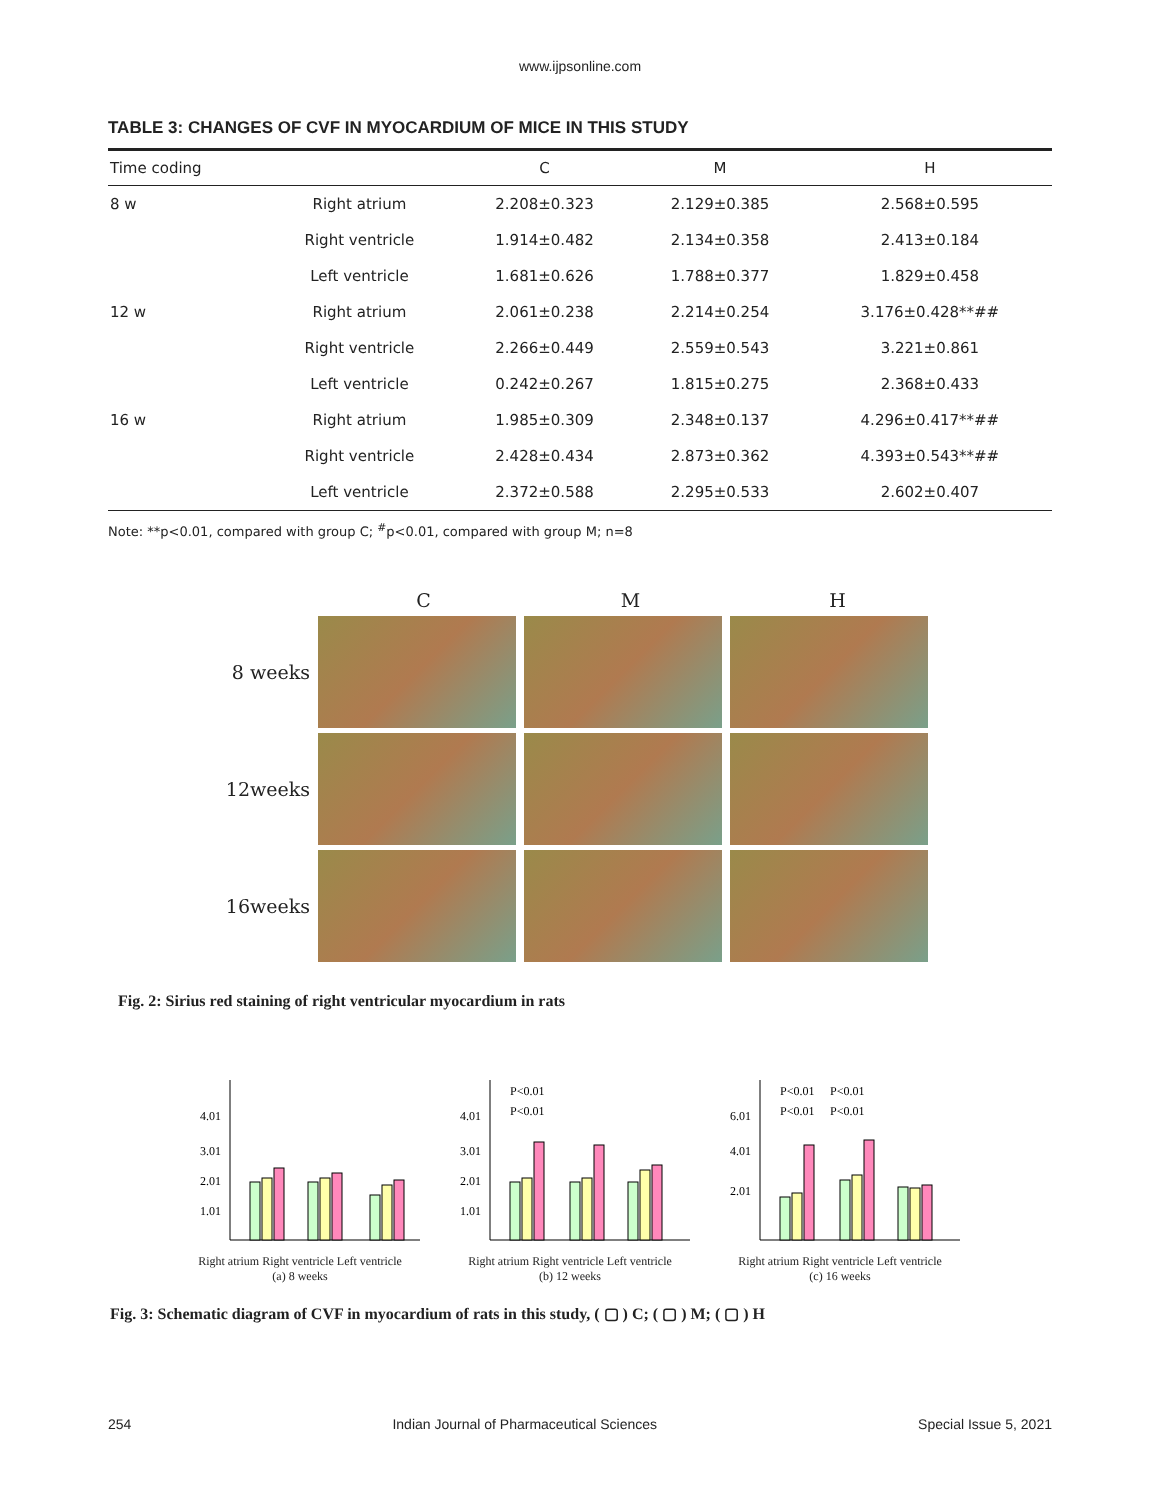www.ijpsonline.com
TABLE 3: CHANGES OF CVF IN MYOCARDIUM OF MICE IN THIS STUDY
| Time coding | | C | M | H |
| --- | --- | --- | --- | --- |
| 8 w | Right atrium | 2.208±0.323 | 2.129±0.385 | 2.568±0.595 |
| | Right ventricle | 1.914±0.482 | 2.134±0.358 | 2.413±0.184 |
| | Left ventricle | 1.681±0.626 | 1.788±0.377 | 1.829±0.458 |
| 12 w | Right atrium | 2.061±0.238 | 2.214±0.254 | 3.176±0.428**## |
| | Right ventricle | 2.266±0.449 | 2.559±0.543 | 3.221±0.861 |
| | Left ventricle | 0.242±0.267 | 1.815±0.275 | 2.368±0.433 |
| 16 w | Right atrium | 1.985±0.309 | 2.348±0.137 | 4.296±0.417**## |
| | Right ventricle | 2.428±0.434 | 2.873±0.362 | 4.393±0.543**## |
| | Left ventricle | 2.372±0.588 | 2.295±0.533 | 2.602±0.407 |
Note: **p<0.01, compared with group C; <sup>#</sup>p<0.01, compared with group M; n=8
C M H
8 weeks
12weeks
16weeks
Fig. 2: Sirius red staining of right ventricular myocardium in rats
4.01
3.01
2.01
1.01
Right atrium Right ventricle Left ventricle
(a) 8 weeks
4.01
3.01
2.01
1.01
P<0.01
P<0.01
Right atrium Right ventricle Left ventricle
(b) 12 weeks
6.01
4.01
2.01
P<0.01
P<0.01
P<0.01
P<0.01
Right atrium Right ventricle Left ventricle
(c) 16 weeks
Fig. 3: Schematic diagram of CVF in myocardium of rats in this study, ( ▢ ) C; ( ▢ ) M; ( ▢ ) H
254 Indian Journal of Pharmaceutical Sciences Special Issue 5, 2021